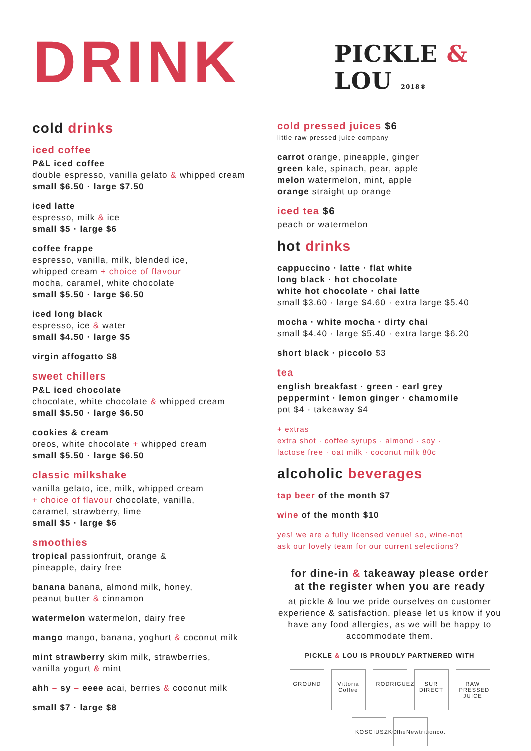DRINK PICKLE & LOU 2018®
cold drinks
iced coffee
P&L iced coffee
double espresso, vanilla gelato & whipped cream
small $6.50 · large $7.50
iced latte
espresso, milk & ice
small $5 · large $6
coffee frappe
espresso, vanilla, milk, blended ice,
whipped cream + choice of flavour
mocha, caramel, white chocolate
small $5.50 · large $6.50
iced long black
espresso, ice & water
small $4.50 · large $5
virgin affogatto $8
sweet chillers
P&L iced chocolate
chocolate, white chocolate & whipped cream
small $5.50 · large $6.50
cookies & cream
oreos, white chocolate + whipped cream
small $5.50 · large $6.50
classic milkshake
vanilla gelato, ice, milk, whipped cream
+ choice of flavour chocolate, vanilla,
caramel, strawberry, lime
small $5 · large $6
smoothies
tropical passionfruit, orange &
pineapple, dairy free
banana banana, almond milk, honey,
peanut butter & cinnamon
watermelon watermelon, dairy free
mango mango, banana, yoghurt & coconut milk
mint strawberry skim milk, strawberries,
vanilla yogurt & mint
ahh – sy – eeee acai, berries & coconut milk
small $7 · large $8
cold pressed juices $6
little raw pressed juice company
carrot orange, pineapple, ginger
green kale, spinach, pear, apple
melon watermelon, mint, apple
orange straight up orange
iced tea $6
peach or watermelon
hot drinks
cappuccino · latte · flat white
long black · hot chocolate
white hot chocolate · chai latte
small $3.60 · large $4.60 · extra large $5.40
mocha · white mocha · dirty chai
small $4.40 · large $5.40 · extra large $6.20
short black · piccolo $3
tea
english breakfast · green · earl grey
peppermint · lemon ginger · chamomile
pot $4 · takeaway $4
+ extras
extra shot · coffee syrups · almond · soy ·
lactose free · oat milk · coconut milk 80c
alcoholic beverages
tap beer of the month $7
wine of the month $10
yes! we are a fully licensed venue! so, wine-not
ask our lovely team for our current selections?
for dine-in & takeaway please order
at the register when you are ready
at pickle & lou we pride ourselves on customer experience & satisfaction. please let us know if you have any food allergies, as we will be happy to accommodate them.
PICKLE & LOU IS PROUDLY PARTNERED WITH
GROUND Vittoria Coffee RODRIGUEZ SUR DIRECT RAW PRESSED JUICE KOSCIUSZKO theNewtritionco.